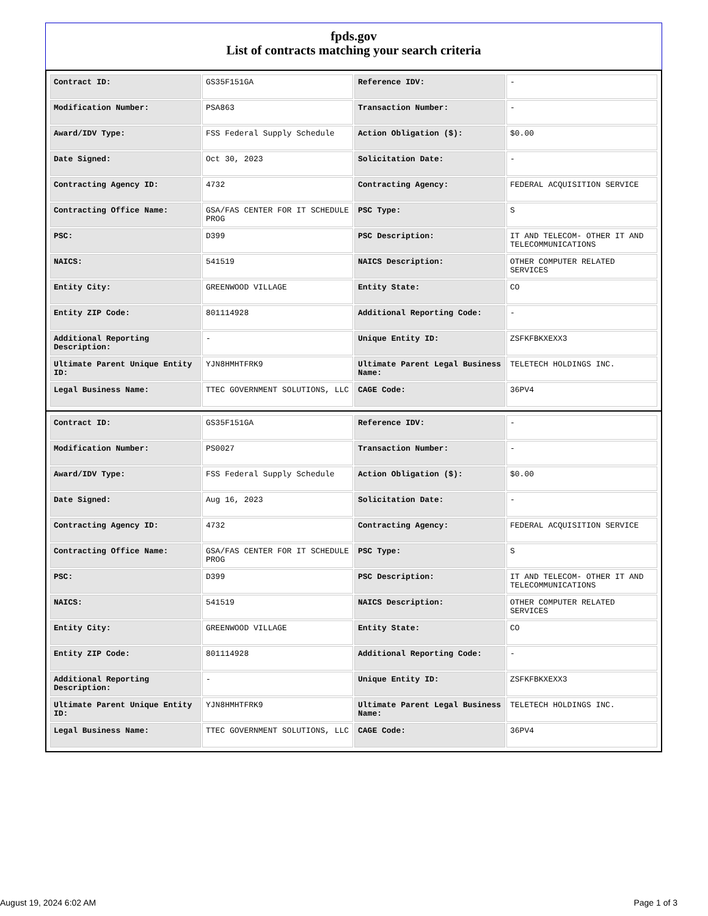fpds.gov
List of contracts matching your search criteria
| Contract ID: | GS35F151GA | Reference IDV: | - |
| Modification Number: | PSA863 | Transaction Number: | - |
| Award/IDV Type: | FSS Federal Supply Schedule | Action Obligation ($): | $0.00 |
| Date Signed: | Oct 30, 2023 | Solicitation Date: | - |
| Contracting Agency ID: | 4732 | Contracting Agency: | FEDERAL ACQUISITION SERVICE |
| Contracting Office Name: | GSA/FAS CENTER FOR IT SCHEDULE PROG | PSC Type: | S |
| PSC: | D399 | PSC Description: | IT AND TELECOM- OTHER IT AND TELECOMMUNICATIONS |
| NAICS: | 541519 | NAICS Description: | OTHER COMPUTER RELATED SERVICES |
| Entity City: | GREENWOOD VILLAGE | Entity State: | CO |
| Entity ZIP Code: | 801114928 | Additional Reporting Code: | - |
| Additional Reporting Description: | - | Unique Entity ID: | ZSFKFBKXEXX3 |
| Ultimate Parent Unique Entity ID: | YJN8HMHTFRK9 | Ultimate Parent Legal Business Name: | TELETECH HOLDINGS INC. |
| Legal Business Name: | TTEC GOVERNMENT SOLUTIONS, LLC | CAGE Code: | 36PV4 |
| Contract ID: | GS35F151GA | Reference IDV: | - |
| Modification Number: | PS0027 | Transaction Number: | - |
| Award/IDV Type: | FSS Federal Supply Schedule | Action Obligation ($): | $0.00 |
| Date Signed: | Aug 16, 2023 | Solicitation Date: | - |
| Contracting Agency ID: | 4732 | Contracting Agency: | FEDERAL ACQUISITION SERVICE |
| Contracting Office Name: | GSA/FAS CENTER FOR IT SCHEDULE PROG | PSC Type: | S |
| PSC: | D399 | PSC Description: | IT AND TELECOM- OTHER IT AND TELECOMMUNICATIONS |
| NAICS: | 541519 | NAICS Description: | OTHER COMPUTER RELATED SERVICES |
| Entity City: | GREENWOOD VILLAGE | Entity State: | CO |
| Entity ZIP Code: | 801114928 | Additional Reporting Code: | - |
| Additional Reporting Description: | - | Unique Entity ID: | ZSFKFBKXEXX3 |
| Ultimate Parent Unique Entity ID: | YJN8HMHTFRK9 | Ultimate Parent Legal Business Name: | TELETECH HOLDINGS INC. |
| Legal Business Name: | TTEC GOVERNMENT SOLUTIONS, LLC | CAGE Code: | 36PV4 |
August 19, 2024 6:02 AM Page 1 of 3